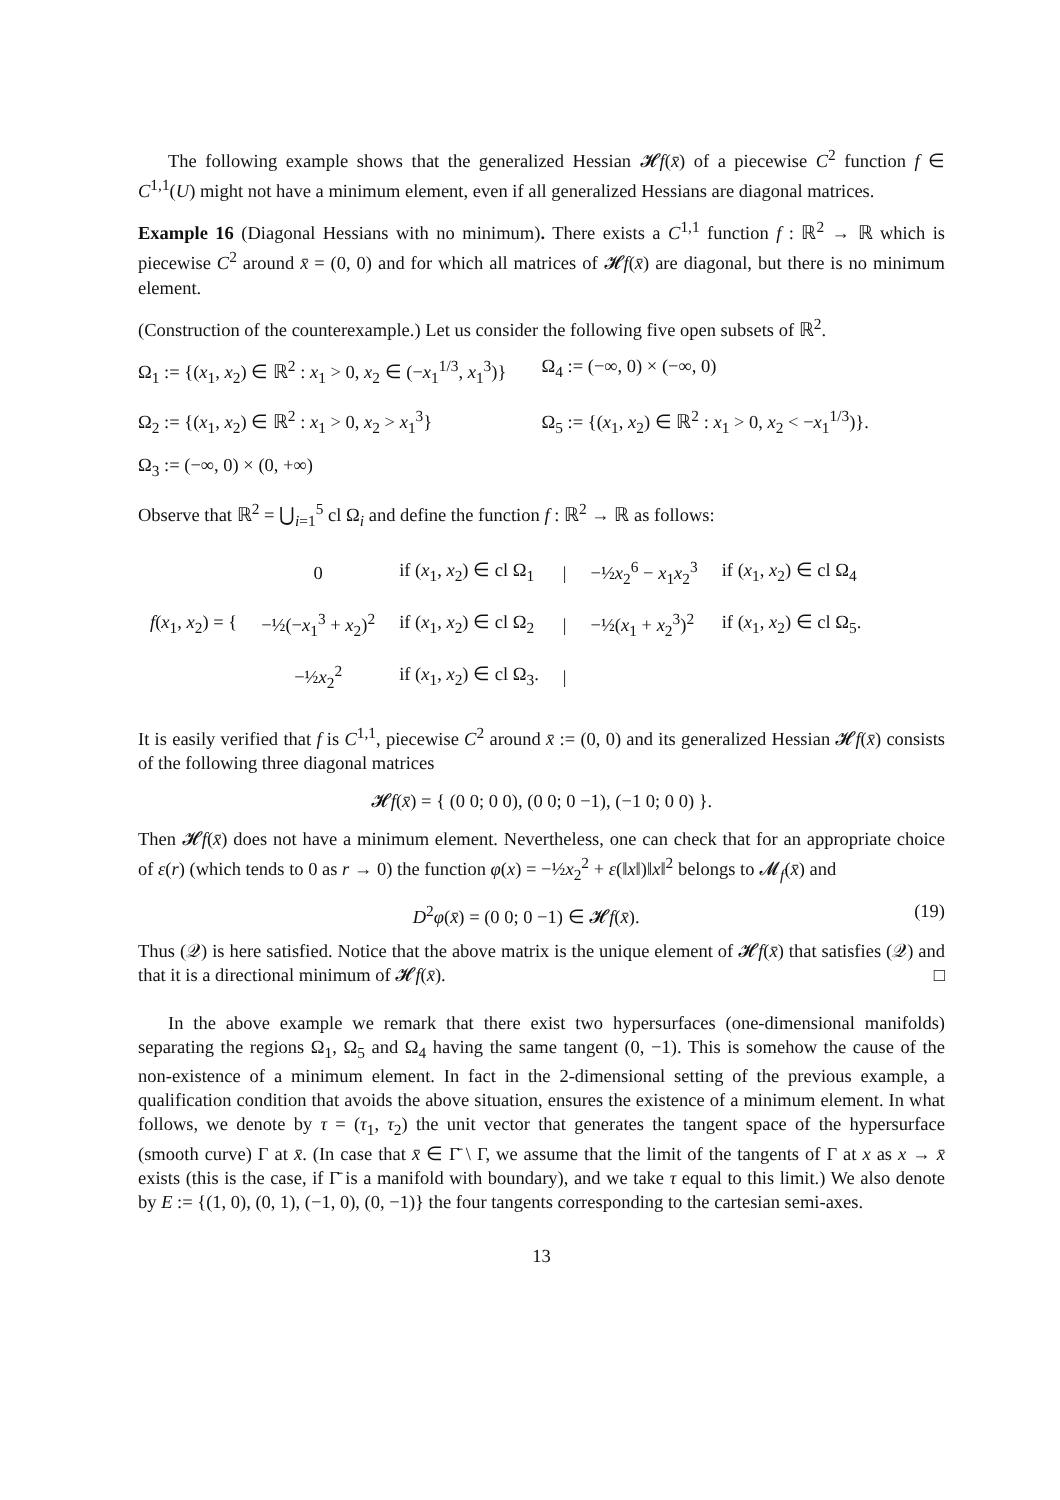The following example shows that the generalized Hessian 𝓗f(x̄) of a piecewise C<sup>2</sup> function f ∈ C<sup>1,1</sup>(U) might not have a minimum element, even if all generalized Hessians are diagonal matrices.
Example 16 (Diagonal Hessians with no minimum). There exists a C<sup>1,1</sup> function f : ℝ<sup>2</sup> → ℝ which is piecewise C<sup>2</sup> around x̄ = (0, 0) and for which all matrices of 𝓗f(x̄) are diagonal, but there is no minimum element.
(Construction of the counterexample.) Let us consider the following five open subsets of ℝ<sup>2</sup>.
Ω<sub>1</sub> := {(x<sub>1</sub>, x<sub>2</sub>) ∈ ℝ<sup>2</sup> : x<sub>1</sub> > 0, x<sub>2</sub> ∈ (−x<sub>1</sub><sup>1/3</sup>, x<sub>1</sub><sup>3</sup>)}
Ω<sub>4</sub> := (−∞, 0) × (−∞, 0)
Ω<sub>2</sub> := {(x<sub>1</sub>, x<sub>2</sub>) ∈ ℝ<sup>2</sup> : x<sub>1</sub> > 0, x<sub>2</sub> > x<sub>1</sub><sup>3</sup>}
Ω<sub>5</sub> := {(x<sub>1</sub>, x<sub>2</sub>) ∈ ℝ<sup>2</sup> : x<sub>1</sub> > 0, x<sub>2</sub> < −x<sub>1</sub><sup>1/3</sup>)}.
Ω<sub>3</sub> := (−∞, 0) × (0, +∞)
Observe that ℝ<sup>2</sup> = ⋃<sub>i=1</sub><sup>5</sup> cl Ω<sub>i</sub> and define the function f : ℝ<sup>2</sup> → ℝ as follows:
| f ( x<sub>1</sub>, x<sub>2</sub>) = { | 0 | if ( x<sub>1</sub>, x<sub>2</sub>) ∈ cl Ω<sub>1</sub> | / | −½ x<sub>2</sub><sup>6</sup> − x<sub>1</sub> x<sub>2</sub><sup>3</sup> | if ( x<sub>1</sub>, x<sub>2</sub>) ∈ cl Ω<sub>4</sub> |
| | −½(− x<sub>1</sub><sup>3</sup> + x<sub>2</sub>)<sup>2</sup> | if ( x<sub>1</sub>, x<sub>2</sub>) ∈ cl Ω<sub>2</sub> | / | −½( x<sub>1</sub> + x<sub>2</sub><sup>3</sup>)<sup>2</sup> | if ( x<sub>1</sub>, x<sub>2</sub>) ∈ cl Ω<sub>5</sub>. |
| | −½ x<sub>2</sub><sup>2</sup> | if ( x<sub>1</sub>, x<sub>2</sub>) ∈ cl Ω<sub>3</sub>. | / | | |
It is easily verified that f is C<sup>1,1</sup>, piecewise C<sup>2</sup> around x̄ := (0, 0) and its generalized Hessian 𝓗f(x̄) consists of the following three diagonal matrices
𝓗f(x̄) = { (0 0; 0 0), (0 0; 0 −1), (−1 0; 0 0) }.
Then 𝓗f(x̄) does not have a minimum element. Nevertheless, one can check that for an appropriate choice of ε(r) (which tends to 0 as r → 0) the function φ(x) = −½x<sub>2</sub><sup>2</sup> + ε(‖x‖)‖x‖<sup>2</sup> belongs to 𝓜<sub>f</sub>(x̄) and
D<sup>2</sup>φ(x̄) = (0 0; 0 −1) ∈ 𝓗f(x̄). (19)
Thus (𝒬) is here satisfied. Notice that the above matrix is the unique element of 𝓗f(x̄) that satisfies (𝒬) and that it is a directional minimum of 𝓗f(x̄). □
In the above example we remark that there exist two hypersurfaces (one-dimensional manifolds) separating the regions Ω<sub>1</sub>, Ω<sub>5</sub> and Ω<sub>4</sub> having the same tangent (0, −1). This is somehow the cause of the non-existence of a minimum element. In fact in the 2-dimensional setting of the previous example, a qualification condition that avoids the above situation, ensures the existence of a minimum element. In what follows, we denote by τ = (τ<sub>1</sub>, τ<sub>2</sub>) the unit vector that generates the tangent space of the hypersurface (smooth curve) Γ at x̄. (In case that x̄ ∈ Γ̄ \ Γ, we assume that the limit of the tangents of Γ at x as x → x̄ exists (this is the case, if Γ̄ is a manifold with boundary), and we take τ equal to this limit.) We also denote by E := {(1, 0), (0, 1), (−1, 0), (0, −1)} the four tangents corresponding to the cartesian semi-axes.
13